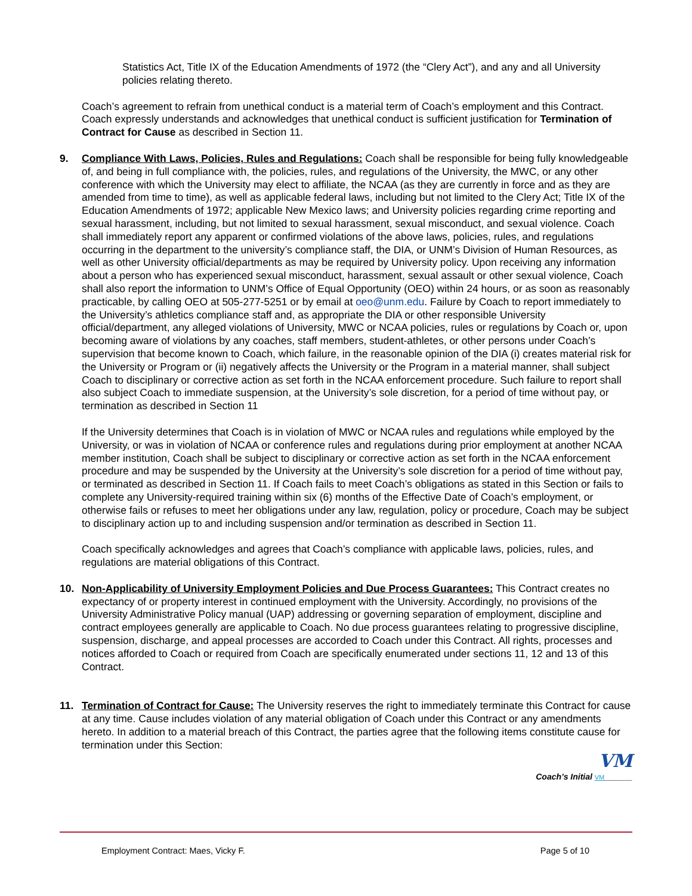Statistics Act, Title IX of the Education Amendments of 1972 (the “Clery Act”), and any and all University policies relating thereto.
Coach’s agreement to refrain from unethical conduct is a material term of Coach’s employment and this Contract. Coach expressly understands and acknowledges that unethical conduct is sufficient justification for Termination of Contract for Cause as described in Section 11.
9. Compliance With Laws, Policies, Rules and Regulations: Coach shall be responsible for being fully knowledgeable of, and being in full compliance with, the policies, rules, and regulations of the University, the MWC, or any other conference with which the University may elect to affiliate, the NCAA (as they are currently in force and as they are amended from time to time), as well as applicable federal laws, including but not limited to the Clery Act; Title IX of the Education Amendments of 1972; applicable New Mexico laws; and University policies regarding crime reporting and sexual harassment, including, but not limited to sexual harassment, sexual misconduct, and sexual violence. Coach shall immediately report any apparent or confirmed violations of the above laws, policies, rules, and regulations occurring in the department to the university’s compliance staff, the DIA, or UNM’s Division of Human Resources, as well as other University official/departments as may be required by University policy. Upon receiving any information about a person who has experienced sexual misconduct, harassment, sexual assault or other sexual violence, Coach shall also report the information to UNM’s Office of Equal Opportunity (OEO) within 24 hours, or as soon as reasonably practicable, by calling OEO at 505-277-5251 or by email at oeo@unm.edu. Failure by Coach to report immediately to the University’s athletics compliance staff and, as appropriate the DIA or other responsible University official/department, any alleged violations of University, MWC or NCAA policies, rules or regulations by Coach or, upon becoming aware of violations by any coaches, staff members, student-athletes, or other persons under Coach’s supervision that become known to Coach, which failure, in the reasonable opinion of the DIA (i) creates material risk for the University or Program or (ii) negatively affects the University or the Program in a material manner, shall subject Coach to disciplinary or corrective action as set forth in the NCAA enforcement procedure. Such failure to report shall also subject Coach to immediate suspension, at the University’s sole discretion, for a period of time without pay, or termination as described in Section 11
If the University determines that Coach is in violation of MWC or NCAA rules and regulations while employed by the University, or was in violation of NCAA or conference rules and regulations during prior employment at another NCAA member institution, Coach shall be subject to disciplinary or corrective action as set forth in the NCAA enforcement procedure and may be suspended by the University at the University’s sole discretion for a period of time without pay, or terminated as described in Section 11. If Coach fails to meet Coach’s obligations as stated in this Section or fails to complete any University-required training within six (6) months of the Effective Date of Coach’s employment, or otherwise fails or refuses to meet her obligations under any law, regulation, policy or procedure, Coach may be subject to disciplinary action up to and including suspension and/or termination as described in Section 11.
Coach specifically acknowledges and agrees that Coach’s compliance with applicable laws, policies, rules, and regulations are material obligations of this Contract.
10. Non-Applicability of University Employment Policies and Due Process Guarantees: This Contract creates no expectancy of or property interest in continued employment with the University. Accordingly, no provisions of the University Administrative Policy manual (UAP) addressing or governing separation of employment, discipline and contract employees generally are applicable to Coach. No due process guarantees relating to progressive discipline, suspension, discharge, and appeal processes are accorded to Coach under this Contract. All rights, processes and notices afforded to Coach or required from Coach are specifically enumerated under sections 11, 12 and 13 of this Contract.
11. Termination of Contract for Cause: The University reserves the right to immediately terminate this Contract for cause at any time. Cause includes violation of any material obligation of Coach under this Contract or any amendments hereto. In addition to a material breach of this Contract, the parties agree that the following items constitute cause for termination under this Section:
VM
Coach’s Initial VM______
Employment Contract: Maes, Vicky F. Page 5 of 10